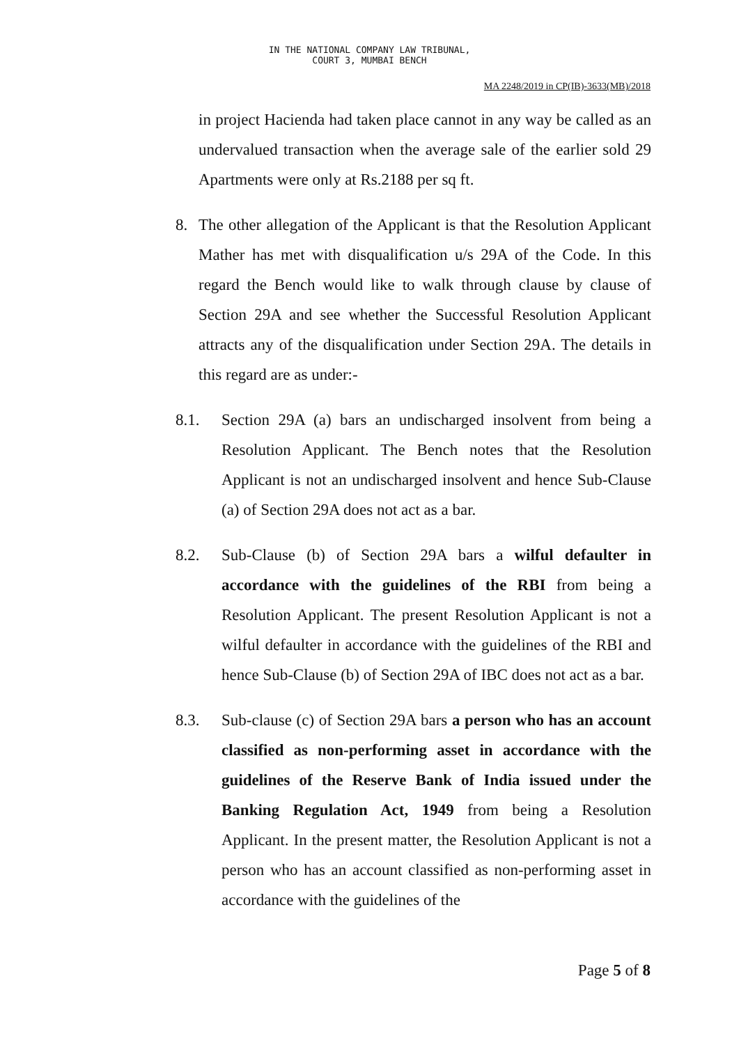IN THE NATIONAL COMPANY LAW TRIBUNAL,
COURT 3, MUMBAI BENCH
MA 2248/2019 in CP(IB)-3633(MB)/2018
in project Hacienda had taken place cannot in any way be called as an undervalued transaction when the average sale of the earlier sold 29 Apartments were only at Rs.2188 per sq ft.
8. The other allegation of the Applicant is that the Resolution Applicant Mather has met with disqualification u/s 29A of the Code. In this regard the Bench would like to walk through clause by clause of Section 29A and see whether the Successful Resolution Applicant attracts any of the disqualification under Section 29A. The details in this regard are as under:-
8.1. Section 29A (a) bars an undischarged insolvent from being a Resolution Applicant. The Bench notes that the Resolution Applicant is not an undischarged insolvent and hence Sub-Clause (a) of Section 29A does not act as a bar.
8.2. Sub-Clause (b) of Section 29A bars a wilful defaulter in accordance with the guidelines of the RBI from being a Resolution Applicant. The present Resolution Applicant is not a wilful defaulter in accordance with the guidelines of the RBI and hence Sub-Clause (b) of Section 29A of IBC does not act as a bar.
8.3. Sub-clause (c) of Section 29A bars a person who has an account classified as non-performing asset in accordance with the guidelines of the Reserve Bank of India issued under the Banking Regulation Act, 1949 from being a Resolution Applicant. In the present matter, the Resolution Applicant is not a person who has an account classified as non-performing asset in accordance with the guidelines of the
Page 5 of 8